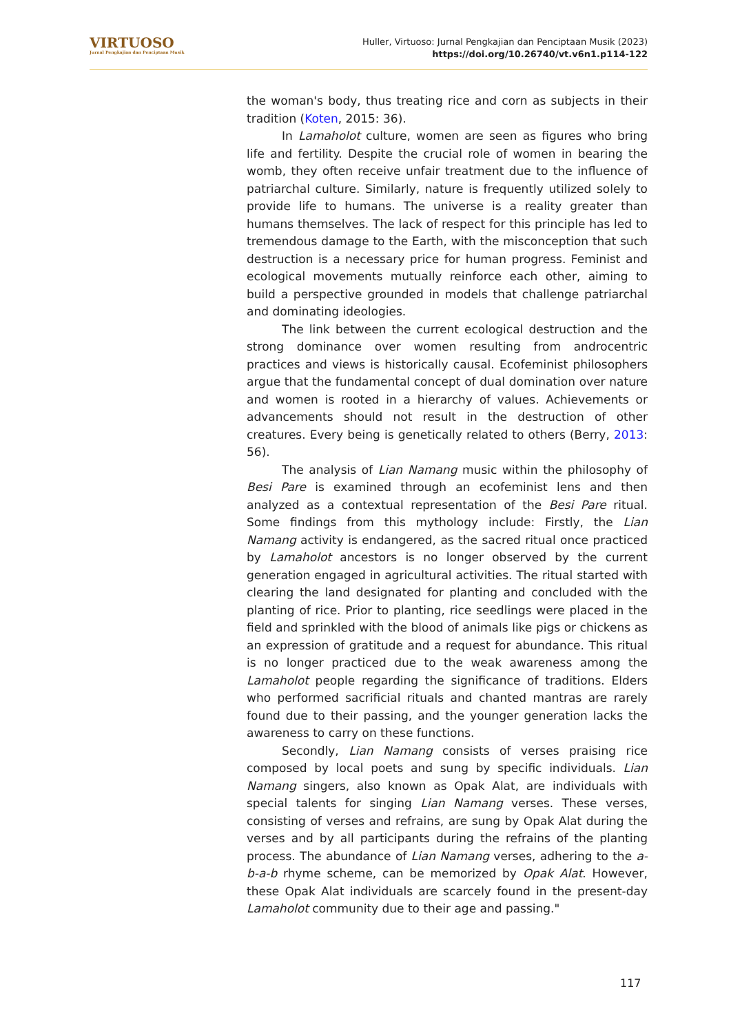VIRTUOSO
Jurnal Pengkajian dan Penciptaan Musik
Huller, Virtuoso: Jurnal Pengkajian dan Penciptaan Musik (2023)
https://doi.org/10.26740/vt.v6n1.p114-122
the woman's body, thus treating rice and corn as subjects in their tradition (Koten, 2015: 36).
In Lamaholot culture, women are seen as figures who bring life and fertility. Despite the crucial role of women in bearing the womb, they often receive unfair treatment due to the influence of patriarchal culture. Similarly, nature is frequently utilized solely to provide life to humans. The universe is a reality greater than humans themselves. The lack of respect for this principle has led to tremendous damage to the Earth, with the misconception that such destruction is a necessary price for human progress. Feminist and ecological movements mutually reinforce each other, aiming to build a perspective grounded in models that challenge patriarchal and dominating ideologies.
The link between the current ecological destruction and the strong dominance over women resulting from androcentric practices and views is historically causal. Ecofeminist philosophers argue that the fundamental concept of dual domination over nature and women is rooted in a hierarchy of values. Achievements or advancements should not result in the destruction of other creatures. Every being is genetically related to others (Berry, 2013: 56).
The analysis of Lian Namang music within the philosophy of Besi Pare is examined through an ecofeminist lens and then analyzed as a contextual representation of the Besi Pare ritual. Some findings from this mythology include: Firstly, the Lian Namang activity is endangered, as the sacred ritual once practiced by Lamaholot ancestors is no longer observed by the current generation engaged in agricultural activities. The ritual started with clearing the land designated for planting and concluded with the planting of rice. Prior to planting, rice seedlings were placed in the field and sprinkled with the blood of animals like pigs or chickens as an expression of gratitude and a request for abundance. This ritual is no longer practiced due to the weak awareness among the Lamaholot people regarding the significance of traditions. Elders who performed sacrificial rituals and chanted mantras are rarely found due to their passing, and the younger generation lacks the awareness to carry on these functions.
Secondly, Lian Namang consists of verses praising rice composed by local poets and sung by specific individuals. Lian Namang singers, also known as Opak Alat, are individuals with special talents for singing Lian Namang verses. These verses, consisting of verses and refrains, are sung by Opak Alat during the verses and by all participants during the refrains of the planting process. The abundance of Lian Namang verses, adhering to the a-b-a-b rhyme scheme, can be memorized by Opak Alat. However, these Opak Alat individuals are scarcely found in the present-day Lamaholot community due to their age and passing."
117